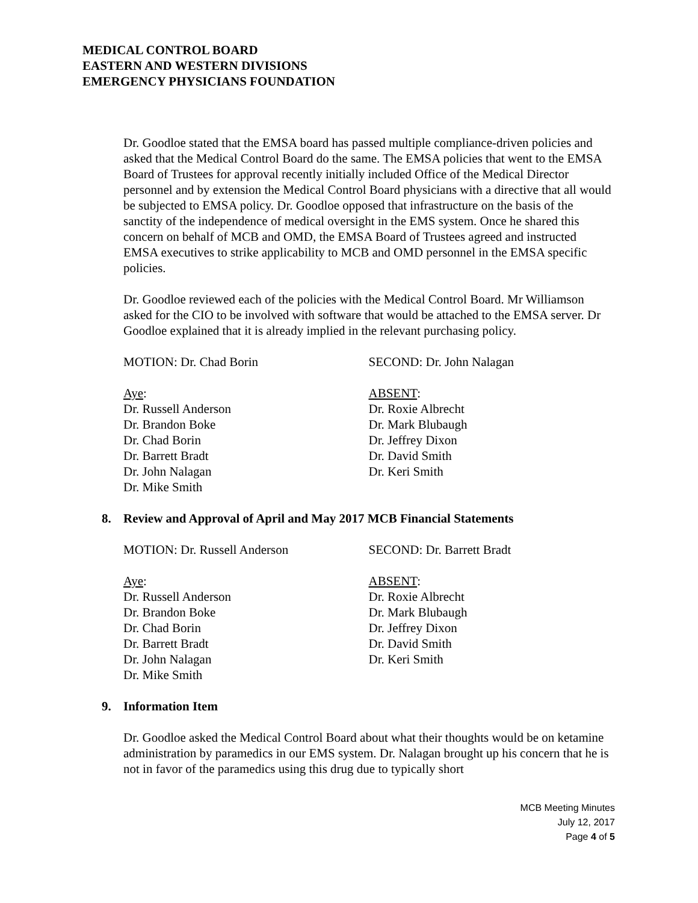MEDICAL CONTROL BOARD
EASTERN AND WESTERN DIVISIONS
EMERGENCY PHYSICIANS FOUNDATION
Dr. Goodloe stated that the EMSA board has passed multiple compliance-driven policies and asked that the Medical Control Board do the same. The EMSA policies that went to the EMSA Board of Trustees for approval recently initially included Office of the Medical Director personnel and by extension the Medical Control Board physicians with a directive that all would be subjected to EMSA policy. Dr. Goodloe opposed that infrastructure on the basis of the sanctity of the independence of medical oversight in the EMS system. Once he shared this concern on behalf of MCB and OMD, the EMSA Board of Trustees agreed and instructed EMSA executives to strike applicability to MCB and OMD personnel in the EMSA specific policies.
Dr. Goodloe reviewed each of the policies with the Medical Control Board. Mr Williamson asked for the CIO to be involved with software that would be attached to the EMSA server. Dr Goodloe explained that it is already implied in the relevant purchasing policy.
MOTION: Dr. Chad Borin SECOND: Dr. John Nalagan
Aye:
Dr. Russell Anderson
Dr. Brandon Boke
Dr. Chad Borin
Dr. Barrett Bradt
Dr. John Nalagan
Dr. Mike Smith
ABSENT:
Dr. Roxie Albrecht
Dr. Mark Blubaugh
Dr. Jeffrey Dixon
Dr. David Smith
Dr. Keri Smith
8. Review and Approval of April and May 2017 MCB Financial Statements
MOTION: Dr. Russell Anderson SECOND: Dr. Barrett Bradt
Aye:
Dr. Russell Anderson
Dr. Brandon Boke
Dr. Chad Borin
Dr. Barrett Bradt
Dr. John Nalagan
Dr. Mike Smith
ABSENT:
Dr. Roxie Albrecht
Dr. Mark Blubaugh
Dr. Jeffrey Dixon
Dr. David Smith
Dr. Keri Smith
9. Information Item
Dr. Goodloe asked the Medical Control Board about what their thoughts would be on ketamine administration by paramedics in our EMS system. Dr. Nalagan brought up his concern that he is not in favor of the paramedics using this drug due to typically short
MCB Meeting Minutes
July 12, 2017
Page 4 of 5